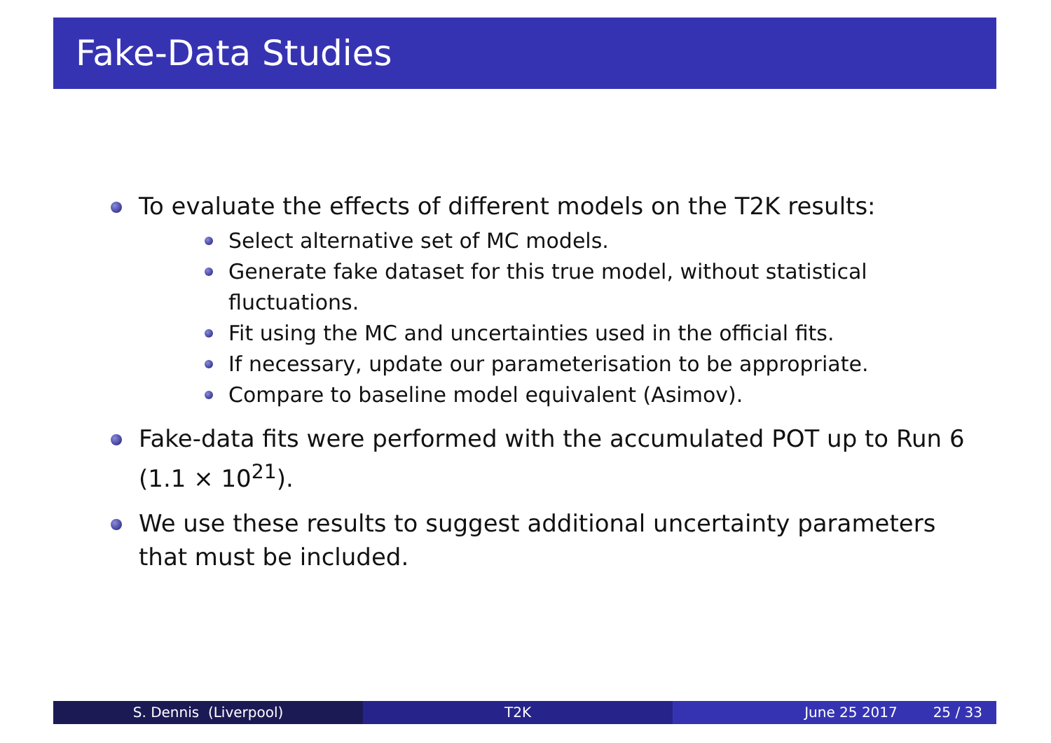Fake-Data Studies
To evaluate the effects of different models on the T2K results:
Select alternative set of MC models.
Generate fake dataset for this true model, without statistical fluctuations.
Fit using the MC and uncertainties used in the official fits.
If necessary, update our parameterisation to be appropriate.
Compare to baseline model equivalent (Asimov).
Fake-data fits were performed with the accumulated POT up to Run 6 (1.1 × 10<sup>21</sup>).
We use these results to suggest additional uncertainty parameters that must be included.
S. Dennis (Liverpool) T2K June 25 2017 25 / 33